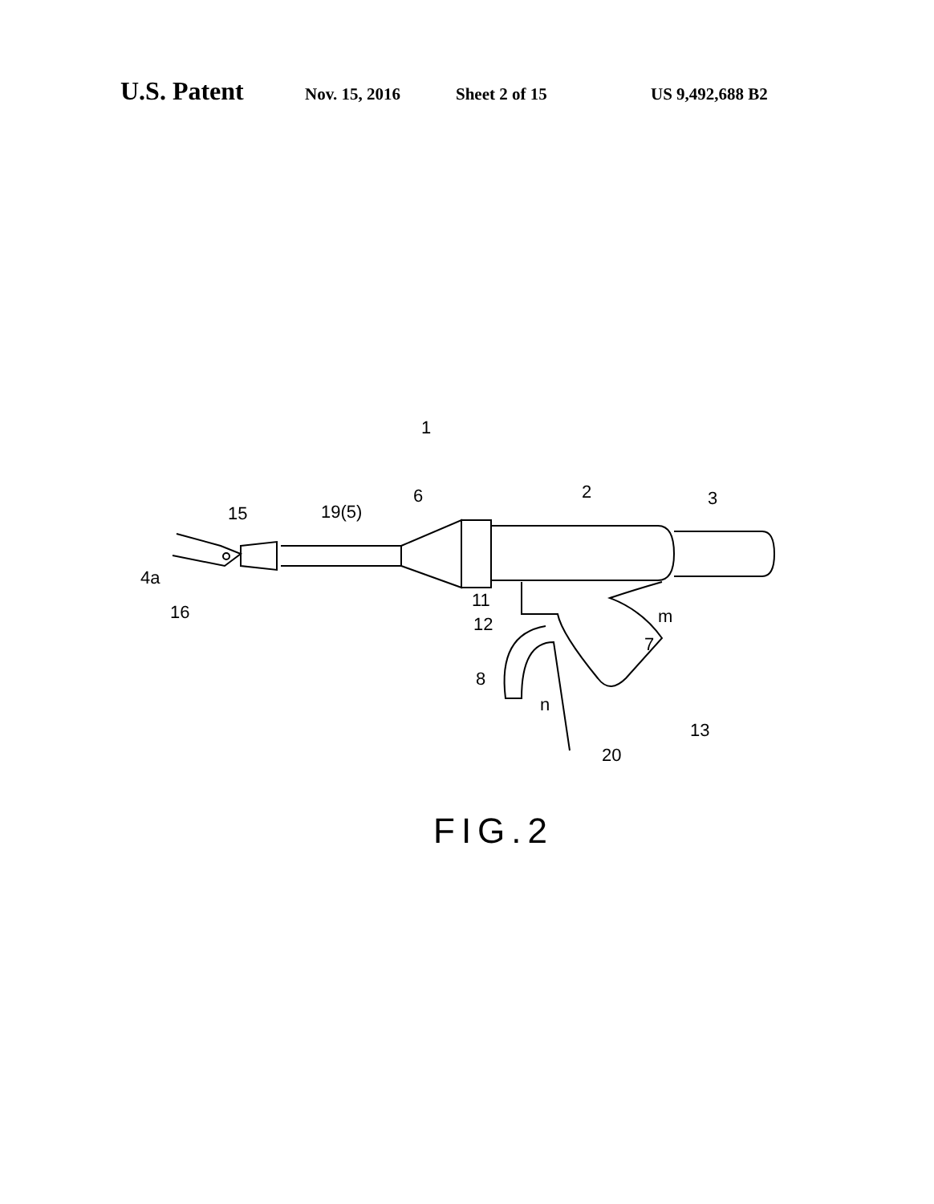U.S. Patent Nov. 15, 2016 Sheet 2 of 15 US 9,492,688 B2
1
6
19(5)
15
2
3
4a
16
11
12
m
7
8
n
13
20
FIG.2